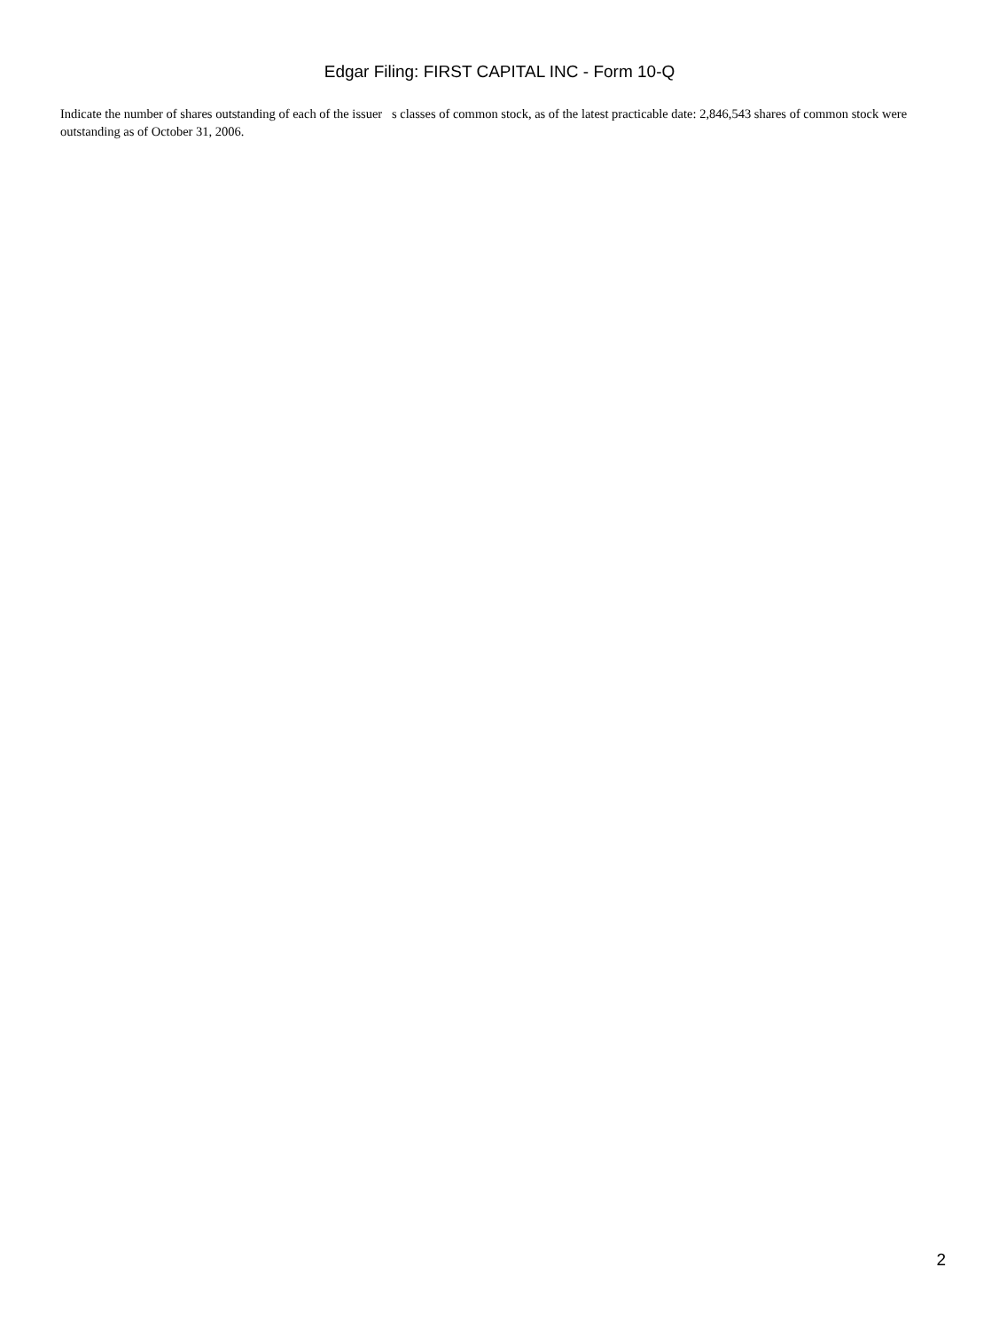Edgar Filing: FIRST CAPITAL INC - Form 10-Q
Indicate the number of shares outstanding of each of the issuer s classes of common stock, as of the latest practicable date: 2,846,543 shares of common stock were outstanding as of October 31, 2006.
2